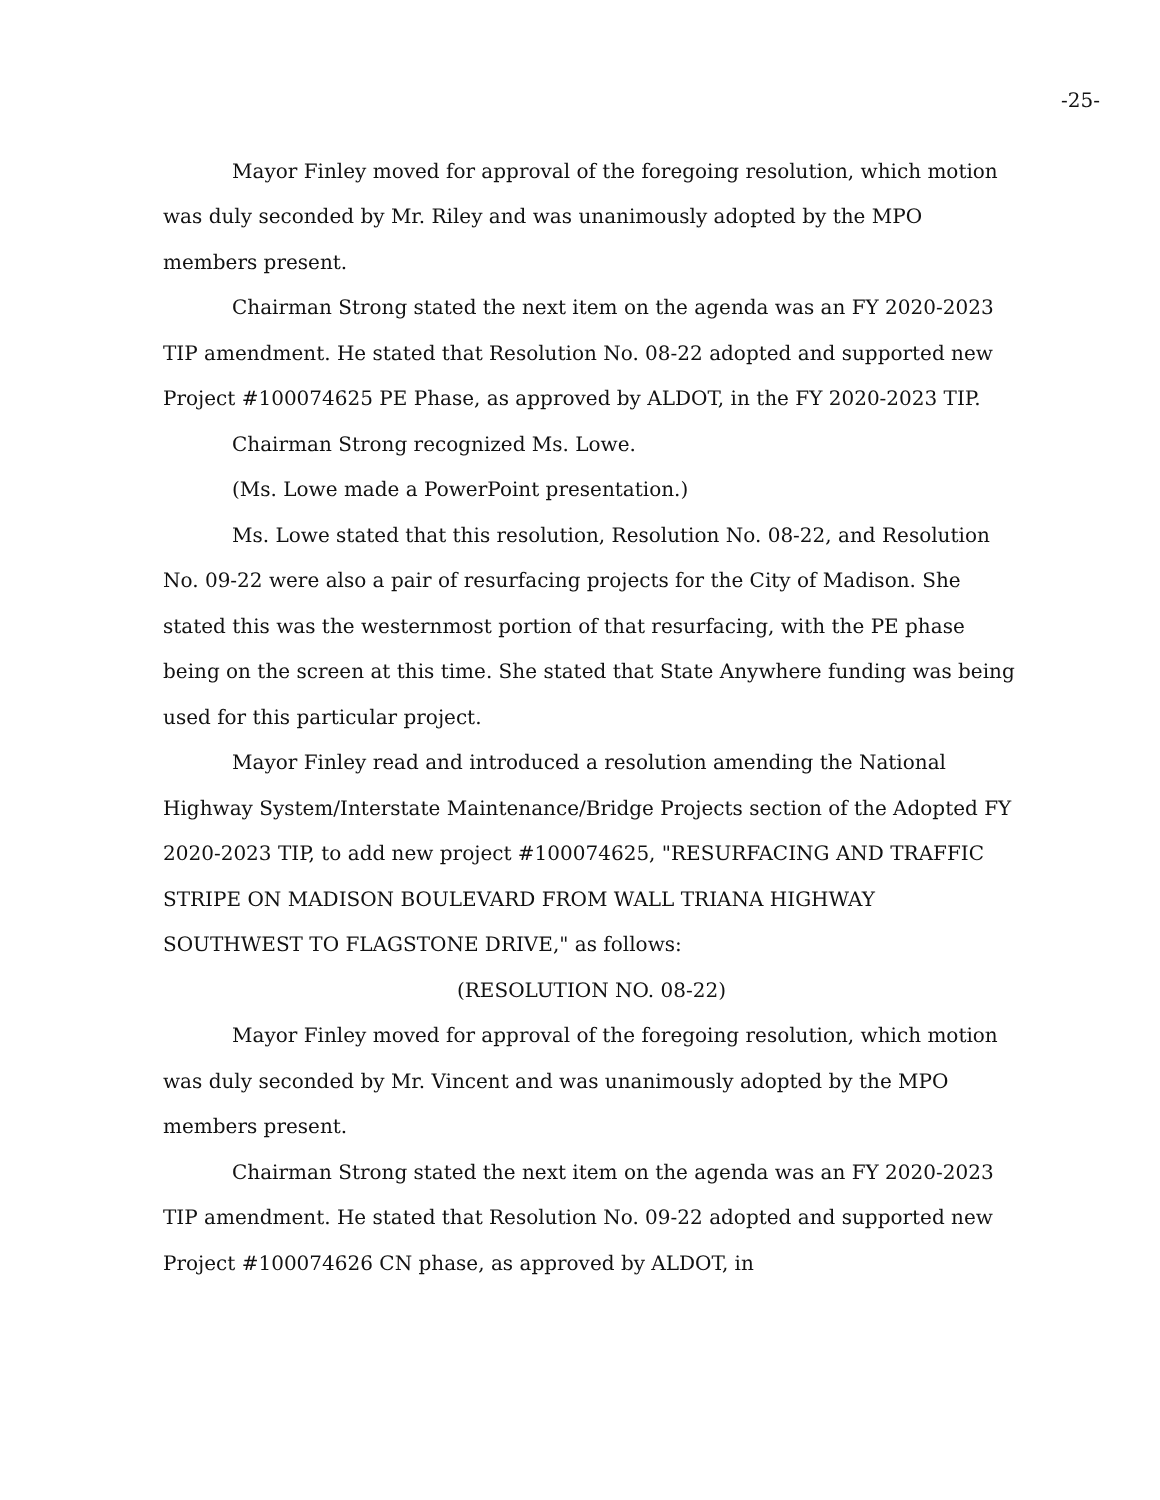-25-
Mayor Finley moved for approval of the foregoing resolution, which motion was duly seconded by Mr. Riley and was unanimously adopted by the MPO members present.
Chairman Strong stated the next item on the agenda was an FY 2020-2023 TIP amendment. He stated that Resolution No. 08-22 adopted and supported new Project #100074625 PE Phase, as approved by ALDOT, in the FY 2020-2023 TIP.
Chairman Strong recognized Ms. Lowe.
(Ms. Lowe made a PowerPoint presentation.)
Ms. Lowe stated that this resolution, Resolution No. 08-22, and Resolution No. 09-22 were also a pair of resurfacing projects for the City of Madison. She stated this was the westernmost portion of that resurfacing, with the PE phase being on the screen at this time. She stated that State Anywhere funding was being used for this particular project.
Mayor Finley read and introduced a resolution amending the National Highway System/Interstate Maintenance/Bridge Projects section of the Adopted FY 2020-2023 TIP, to add new project #100074625, "RESURFACING AND TRAFFIC STRIPE ON MADISON BOULEVARD FROM WALL TRIANA HIGHWAY SOUTHWEST TO FLAGSTONE DRIVE," as follows:
(RESOLUTION NO. 08-22)
Mayor Finley moved for approval of the foregoing resolution, which motion was duly seconded by Mr. Vincent and was unanimously adopted by the MPO members present.
Chairman Strong stated the next item on the agenda was an FY 2020-2023 TIP amendment. He stated that Resolution No. 09-22 adopted and supported new Project #100074626 CN phase, as approved by ALDOT, in